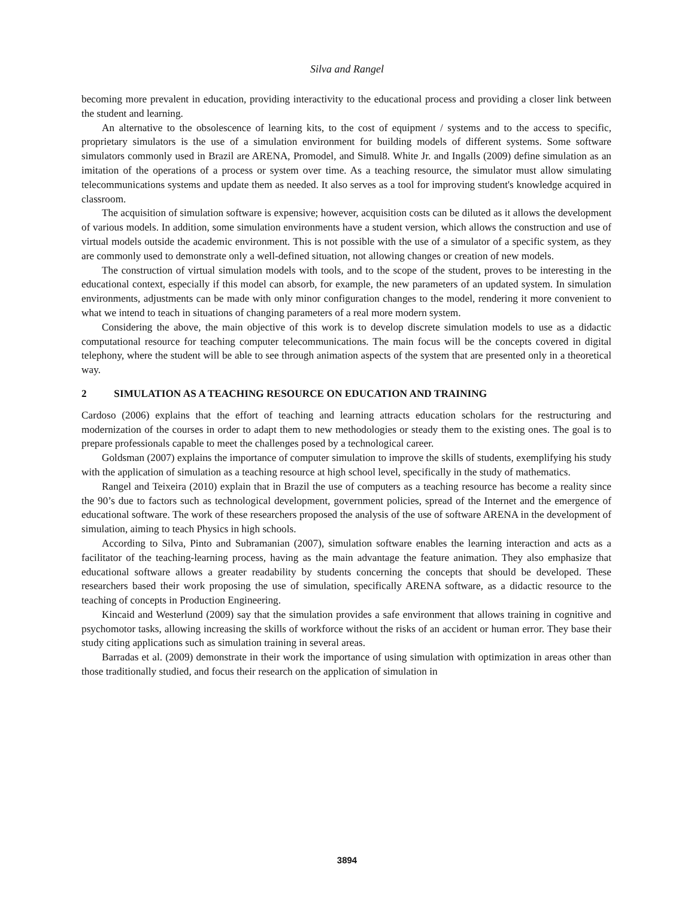Silva and Rangel
becoming more prevalent in education, providing interactivity to the educational process and providing a closer link between the student and learning.
An alternative to the obsolescence of learning kits, to the cost of equipment / systems and to the access to specific, proprietary simulators is the use of a simulation environment for building models of different systems. Some software simulators commonly used in Brazil are ARENA, Promodel, and Simul8. White Jr. and Ingalls (2009) define simulation as an imitation of the operations of a process or system over time. As a teaching resource, the simulator must allow simulating telecommunications systems and update them as needed. It also serves as a tool for improving student's knowledge acquired in classroom.
The acquisition of simulation software is expensive; however, acquisition costs can be diluted as it allows the development of various models. In addition, some simulation environments have a student version, which allows the construction and use of virtual models outside the academic environment. This is not possible with the use of a simulator of a specific system, as they are commonly used to demonstrate only a well-defined situation, not allowing changes or creation of new models.
The construction of virtual simulation models with tools, and to the scope of the student, proves to be interesting in the educational context, especially if this model can absorb, for example, the new parameters of an updated system. In simulation environments, adjustments can be made with only minor configuration changes to the model, rendering it more convenient to what we intend to teach in situations of changing parameters of a real more modern system.
Considering the above, the main objective of this work is to develop discrete simulation models to use as a didactic computational resource for teaching computer telecommunications. The main focus will be the concepts covered in digital telephony, where the student will be able to see through animation aspects of the system that are presented only in a theoretical way.
2 SIMULATION AS A TEACHING RESOURCE ON EDUCATION AND TRAINING
Cardoso (2006) explains that the effort of teaching and learning attracts education scholars for the restructuring and modernization of the courses in order to adapt them to new methodologies or steady them to the existing ones. The goal is to prepare professionals capable to meet the challenges posed by a technological career.
Goldsman (2007) explains the importance of computer simulation to improve the skills of students, exemplifying his study with the application of simulation as a teaching resource at high school level, specifically in the study of mathematics.
Rangel and Teixeira (2010) explain that in Brazil the use of computers as a teaching resource has become a reality since the 90’s due to factors such as technological development, government policies, spread of the Internet and the emergence of educational software. The work of these researchers proposed the analysis of the use of software ARENA in the development of simulation, aiming to teach Physics in high schools.
According to Silva, Pinto and Subramanian (2007), simulation software enables the learning interaction and acts as a facilitator of the teaching-learning process, having as the main advantage the feature animation. They also emphasize that educational software allows a greater readability by students concerning the concepts that should be developed. These researchers based their work proposing the use of simulation, specifically ARENA software, as a didactic resource to the teaching of concepts in Production Engineering.
Kincaid and Westerlund (2009) say that the simulation provides a safe environment that allows training in cognitive and psychomotor tasks, allowing increasing the skills of workforce without the risks of an accident or human error. They base their study citing applications such as simulation training in several areas.
Barradas et al. (2009) demonstrate in their work the importance of using simulation with optimization in areas other than those traditionally studied, and focus their research on the application of simulation in
3894